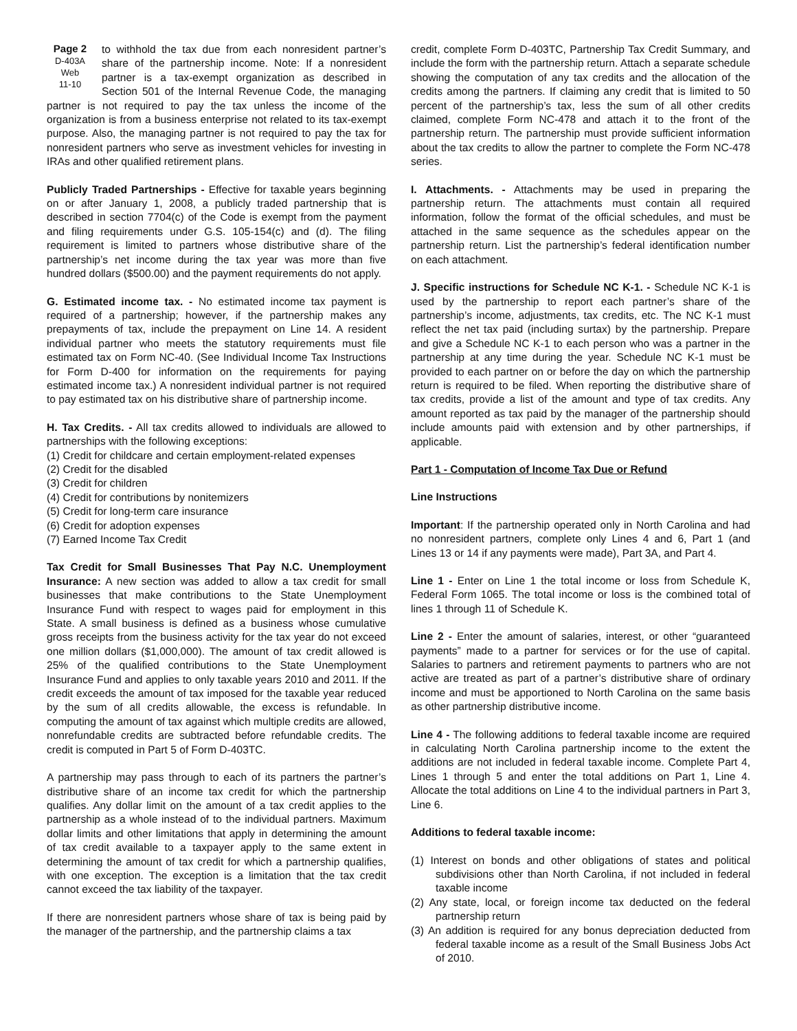Page 2
D-403A
Web
11-10 to withhold the tax due from each nonresident partner’s share of the partnership income. Note: If a nonresident partner is a tax-exempt organization as described in Section 501 of the Internal Revenue Code, the managing partner is not required to pay the tax unless the income of the organization is from a business enterprise not related to its tax-exempt purpose. Also, the managing partner is not required to pay the tax for nonresident partners who serve as investment vehicles for investing in IRAs and other qualified retirement plans.
Publicly Traded Partnerships - Effective for taxable years beginning on or after January 1, 2008, a publicly traded partnership that is described in section 7704(c) of the Code is exempt from the payment and filing requirements under G.S. 105-154(c) and (d). The filing requirement is limited to partners whose distributive share of the partnership’s net income during the tax year was more than five hundred dollars ($500.00) and the payment requirements do not apply.
G. Estimated income tax. - No estimated income tax payment is required of a partnership; however, if the partnership makes any prepayments of tax, include the prepayment on Line 14. A resident individual partner who meets the statutory requirements must file estimated tax on Form NC-40. (See Individual Income Tax Instructions for Form D-400 for information on the requirements for paying estimated income tax.) A nonresident individual partner is not required to pay estimated tax on his distributive share of partnership income.
H. Tax Credits. - All tax credits allowed to individuals are allowed to partnerships with the following exceptions:
(1) Credit for childcare and certain employment-related expenses
(2) Credit for the disabled
(3) Credit for children
(4) Credit for contributions by nonitemizers
(5) Credit for long-term care insurance
(6) Credit for adoption expenses
(7) Earned Income Tax Credit
Tax Credit for Small Businesses That Pay N.C. Unemployment Insurance: A new section was added to allow a tax credit for small businesses that make contributions to the State Unemployment Insurance Fund with respect to wages paid for employment in this State. A small business is defined as a business whose cumulative gross receipts from the business activity for the tax year do not exceed one million dollars ($1,000,000). The amount of tax credit allowed is 25% of the qualified contributions to the State Unemployment Insurance Fund and applies to only taxable years 2010 and 2011. If the credit exceeds the amount of tax imposed for the taxable year reduced by the sum of all credits allowable, the excess is refundable. In computing the amount of tax against which multiple credits are allowed, nonrefundable credits are subtracted before refundable credits. The credit is computed in Part 5 of Form D-403TC.
A partnership may pass through to each of its partners the partner’s distributive share of an income tax credit for which the partnership qualifies. Any dollar limit on the amount of a tax credit applies to the partnership as a whole instead of to the individual partners. Maximum dollar limits and other limitations that apply in determining the amount of tax credit available to a taxpayer apply to the same extent in determining the amount of tax credit for which a partnership qualifies, with one exception. The exception is a limitation that the tax credit cannot exceed the tax liability of the taxpayer.
If there are nonresident partners whose share of tax is being paid by the manager of the partnership, and the partnership claims a tax
credit, complete Form D-403TC, Partnership Tax Credit Summary, and include the form with the partnership return. Attach a separate schedule showing the computation of any tax credits and the allocation of the credits among the partners. If claiming any credit that is limited to 50 percent of the partnership’s tax, less the sum of all other credits claimed, complete Form NC-478 and attach it to the front of the partnership return. The partnership must provide sufficient information about the tax credits to allow the partner to complete the Form NC-478 series.
I. Attachments. - Attachments may be used in preparing the partnership return. The attachments must contain all required information, follow the format of the official schedules, and must be attached in the same sequence as the schedules appear on the partnership return. List the partnership’s federal identification number on each attachment.
J. Specific instructions for Schedule NC K-1. - Schedule NC K-1 is used by the partnership to report each partner’s share of the partnership’s income, adjustments, tax credits, etc. The NC K-1 must reflect the net tax paid (including surtax) by the partnership. Prepare and give a Schedule NC K-1 to each person who was a partner in the partnership at any time during the year. Schedule NC K-1 must be provided to each partner on or before the day on which the partnership return is required to be filed. When reporting the distributive share of tax credits, provide a list of the amount and type of tax credits. Any amount reported as tax paid by the manager of the partnership should include amounts paid with extension and by other partnerships, if applicable.
Part 1 - Computation of Income Tax Due or Refund
Line Instructions
Important: If the partnership operated only in North Carolina and had no nonresident partners, complete only Lines 4 and 6, Part 1 (and Lines 13 or 14 if any payments were made), Part 3A, and Part 4.
Line 1 - Enter on Line 1 the total income or loss from Schedule K, Federal Form 1065. The total income or loss is the combined total of lines 1 through 11 of Schedule K.
Line 2 - Enter the amount of salaries, interest, or other “guaranteed payments” made to a partner for services or for the use of capital. Salaries to partners and retirement payments to partners who are not active are treated as part of a partner’s distributive share of ordinary income and must be apportioned to North Carolina on the same basis as other partnership distributive income.
Line 4 - The following additions to federal taxable income are required in calculating North Carolina partnership income to the extent the additions are not included in federal taxable income. Complete Part 4, Lines 1 through 5 and enter the total additions on Part 1, Line 4. Allocate the total additions on Line 4 to the individual partners in Part 3, Line 6.
Additions to federal taxable income:
(1) Interest on bonds and other obligations of states and political subdivisions other than North Carolina, if not included in federal taxable income
(2) Any state, local, or foreign income tax deducted on the federal partnership return
(3) An addition is required for any bonus depreciation deducted from federal taxable income as a result of the Small Business Jobs Act of 2010.